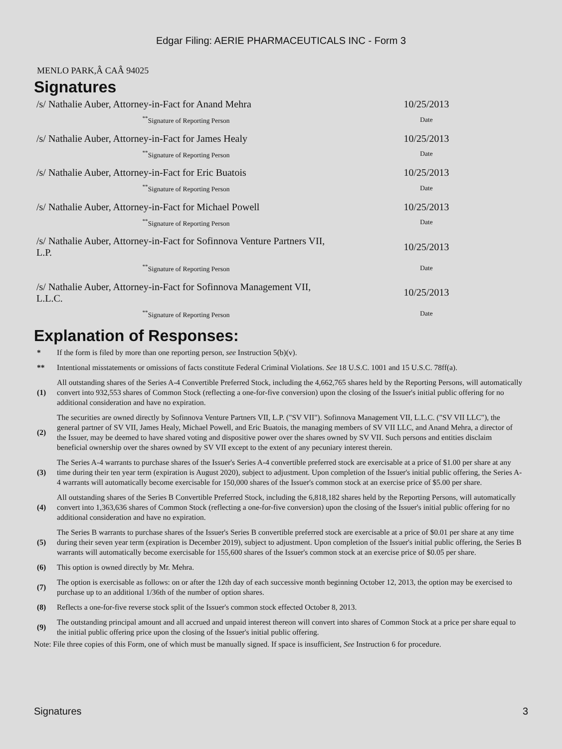Edgar Filing: AERIE PHARMACEUTICALS INC - Form 3
MENLO PARK,Â CAÂ 94025
Signatures
| /s/ Nathalie Auber, Attorney-in-Fact for Anand Mehra | | 10/25/2013 |
| <sup>**</sup> Signature of Reporting Person | | Date |
| /s/ Nathalie Auber, Attorney-in-Fact for James Healy | | 10/25/2013 |
| <sup>**</sup> Signature of Reporting Person | | Date |
| /s/ Nathalie Auber, Attorney-in-Fact for Eric Buatois | | 10/25/2013 |
| <sup>**</sup> Signature of Reporting Person | | Date |
| /s/ Nathalie Auber, Attorney-in-Fact for Michael Powell | | 10/25/2013 |
| <sup>**</sup> Signature of Reporting Person | | Date |
| /s/ Nathalie Auber, Attorney-in-Fact for Sofinnova Venture Partners VII, L.P. | | 10/25/2013 |
| <sup>**</sup> Signature of Reporting Person | | Date |
| /s/ Nathalie Auber, Attorney-in-Fact for Sofinnova Management VII, L.L.C. | | 10/25/2013 |
| <sup>**</sup> Signature of Reporting Person | | Date |
Explanation of Responses:
| * | If the form is filed by more than one reporting person, see Instruction 5(b)(v). |
| ** | Intentional misstatements or omissions of facts constitute Federal Criminal Violations. See 18 U.S.C. 1001 and 15 U.S.C. 78ff(a). |
| (1) | All outstanding shares of the Series A-4 Convertible Preferred Stock, including the 4,662,765 shares held by the Reporting Persons, will automatically convert into 932,553 shares of Common Stock (reflecting a one-for-five conversion) upon the closing of the Issuer's initial public offering for no additional consideration and have no expiration. |
| (2) | The securities are owned directly by Sofinnova Venture Partners VII, L.P. ("SV VII"). Sofinnova Management VII, L.L.C. ("SV VII LLC"), the general partner of SV VII, James Healy, Michael Powell, and Eric Buatois, the managing members of SV VII LLC, and Anand Mehra, a director of the Issuer, may be deemed to have shared voting and dispositive power over the shares owned by SV VII. Such persons and entities disclaim beneficial ownership over the shares owned by SV VII except to the extent of any pecuniary interest therein. |
| (3) | The Series A-4 warrants to purchase shares of the Issuer's Series A-4 convertible preferred stock are exercisable at a price of $1.00 per share at any time during their ten year term (expiration is August 2020), subject to adjustment. Upon completion of the Issuer's initial public offering, the Series A-4 warrants will automatically become exercisable for 150,000 shares of the Issuer's common stock at an exercise price of $5.00 per share. |
| (4) | All outstanding shares of the Series B Convertible Preferred Stock, including the 6,818,182 shares held by the Reporting Persons, will automatically convert into 1,363,636 shares of Common Stock (reflecting a one-for-five conversion) upon the closing of the Issuer's initial public offering for no additional consideration and have no expiration. |
| (5) | The Series B warrants to purchase shares of the Issuer's Series B convertible preferred stock are exercisable at a price of $0.01 per share at any time during their seven year term (expiration is December 2019), subject to adjustment. Upon completion of the Issuer's initial public offering, the Series B warrants will automatically become exercisable for 155,600 shares of the Issuer's common stock at an exercise price of $0.05 per share. |
| (6) | This option is owned directly by Mr. Mehra. |
| (7) | The option is exercisable as follows: on or after the 12th day of each successive month beginning October 12, 2013, the option may be exercised to purchase up to an additional 1/36th of the number of option shares. |
| (8) | Reflects a one-for-five reverse stock split of the Issuer's common stock effected October 8, 2013. |
| (9) | The outstanding principal amount and all accrued and unpaid interest thereon will convert into shares of Common Stock at a price per share equal to the initial public offering price upon the closing of the Issuer's initial public offering. |
Note: File three copies of this Form, one of which must be manually signed. If space is insufficient, See Instruction 6 for procedure.
Signatures 3